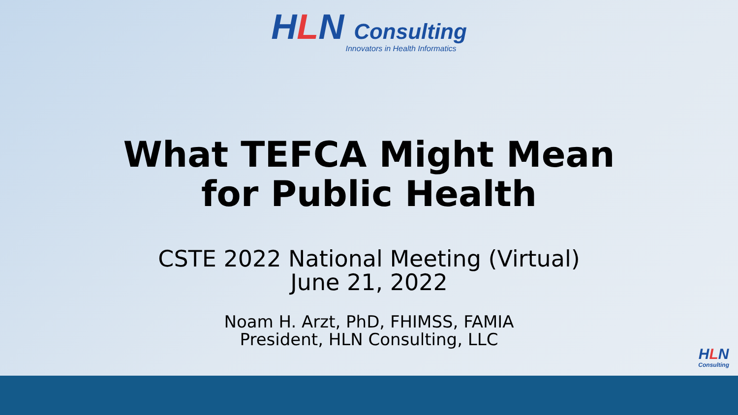HLN Consulting
Innovators in Health Informatics
What TEFCA Might Mean
for Public Health
CSTE 2022 National Meeting (Virtual)
June 21, 2022
Noam H. Arzt, PhD, FHIMSS, FAMIA
President, HLN Consulting, LLC
HLN
Consulting